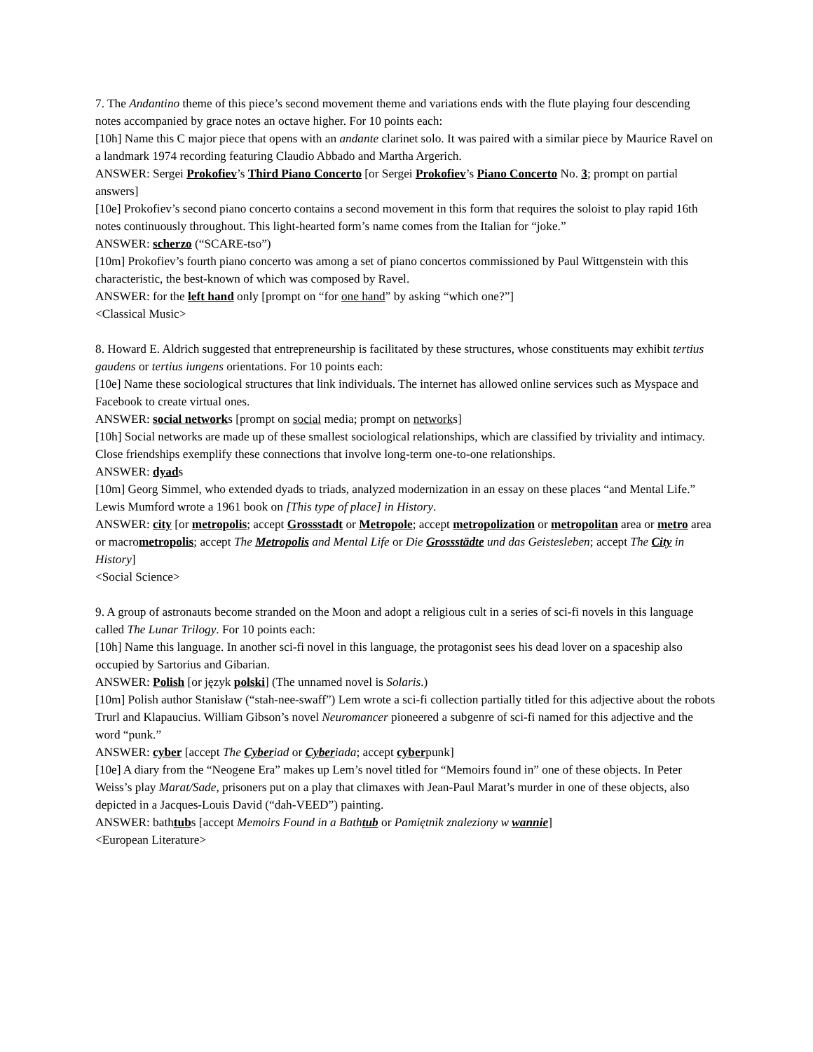7. The Andantino theme of this piece’s second movement theme and variations ends with the flute playing four descending notes accompanied by grace notes an octave higher. For 10 points each:
[10h] Name this C major piece that opens with an andante clarinet solo. It was paired with a similar piece by Maurice Ravel on a landmark 1974 recording featuring Claudio Abbado and Martha Argerich.
ANSWER: Sergei Prokofiev’s Third Piano Concerto [or Sergei Prokofiev’s Piano Concerto No. 3; prompt on partial answers]
[10e] Prokofiev’s second piano concerto contains a second movement in this form that requires the soloist to play rapid 16th notes continuously throughout. This light-hearted form’s name comes from the Italian for “joke.”
ANSWER: scherzo (“SCARE-tso”)
[10m] Prokofiev’s fourth piano concerto was among a set of piano concertos commissioned by Paul Wittgenstein with this characteristic, the best-known of which was composed by Ravel.
ANSWER: for the left hand only [prompt on “for one hand” by asking “which one?”]
<Classical Music>
8. Howard E. Aldrich suggested that entrepreneurship is facilitated by these structures, whose constituents may exhibit tertius gaudens or tertius iungens orientations. For 10 points each:
[10e] Name these sociological structures that link individuals. The internet has allowed online services such as Myspace and Facebook to create virtual ones.
ANSWER: social networks [prompt on social media; prompt on networks]
[10h] Social networks are made up of these smallest sociological relationships, which are classified by triviality and intimacy. Close friendships exemplify these connections that involve long-term one-to-one relationships.
ANSWER: dyads
[10m] Georg Simmel, who extended dyads to triads, analyzed modernization in an essay on these places “and Mental Life.” Lewis Mumford wrote a 1961 book on [This type of place] in History.
ANSWER: city [or metropolis; accept Grossstadt or Metropole; accept metropolization or metropolitan area or metro area or macrometropolis; accept The Metropolis and Mental Life or Die Grossstädte und das Geistesleben; accept The City in History]
<Social Science>
9. A group of astronauts become stranded on the Moon and adopt a religious cult in a series of sci-fi novels in this language called The Lunar Trilogy. For 10 points each:
[10h] Name this language. In another sci-fi novel in this language, the protagonist sees his dead lover on a spaceship also occupied by Sartorius and Gibarian.
ANSWER: Polish [or język polski] (The unnamed novel is Solaris.)
[10m] Polish author Stanisław (“stah-nee-swaff”) Lem wrote a sci-fi collection partially titled for this adjective about the robots Trurl and Klapaucius. William Gibson’s novel Neuromancer pioneered a subgenre of sci-fi named for this adjective and the word “punk.”
ANSWER: cyber [accept The Cyberiad or Cyberiada; accept cyberpunk]
[10e] A diary from the “Neogene Era” makes up Lem’s novel titled for “Memoirs found in” one of these objects. In Peter Weiss’s play Marat/Sade, prisoners put on a play that climaxes with Jean-Paul Marat’s murder in one of these objects, also depicted in a Jacques-Louis David (“dah-VEED”) painting.
ANSWER: bathtubs [accept Memoirs Found in a Bathtub or Pamiętnik znaleziony w wannie]
<European Literature>